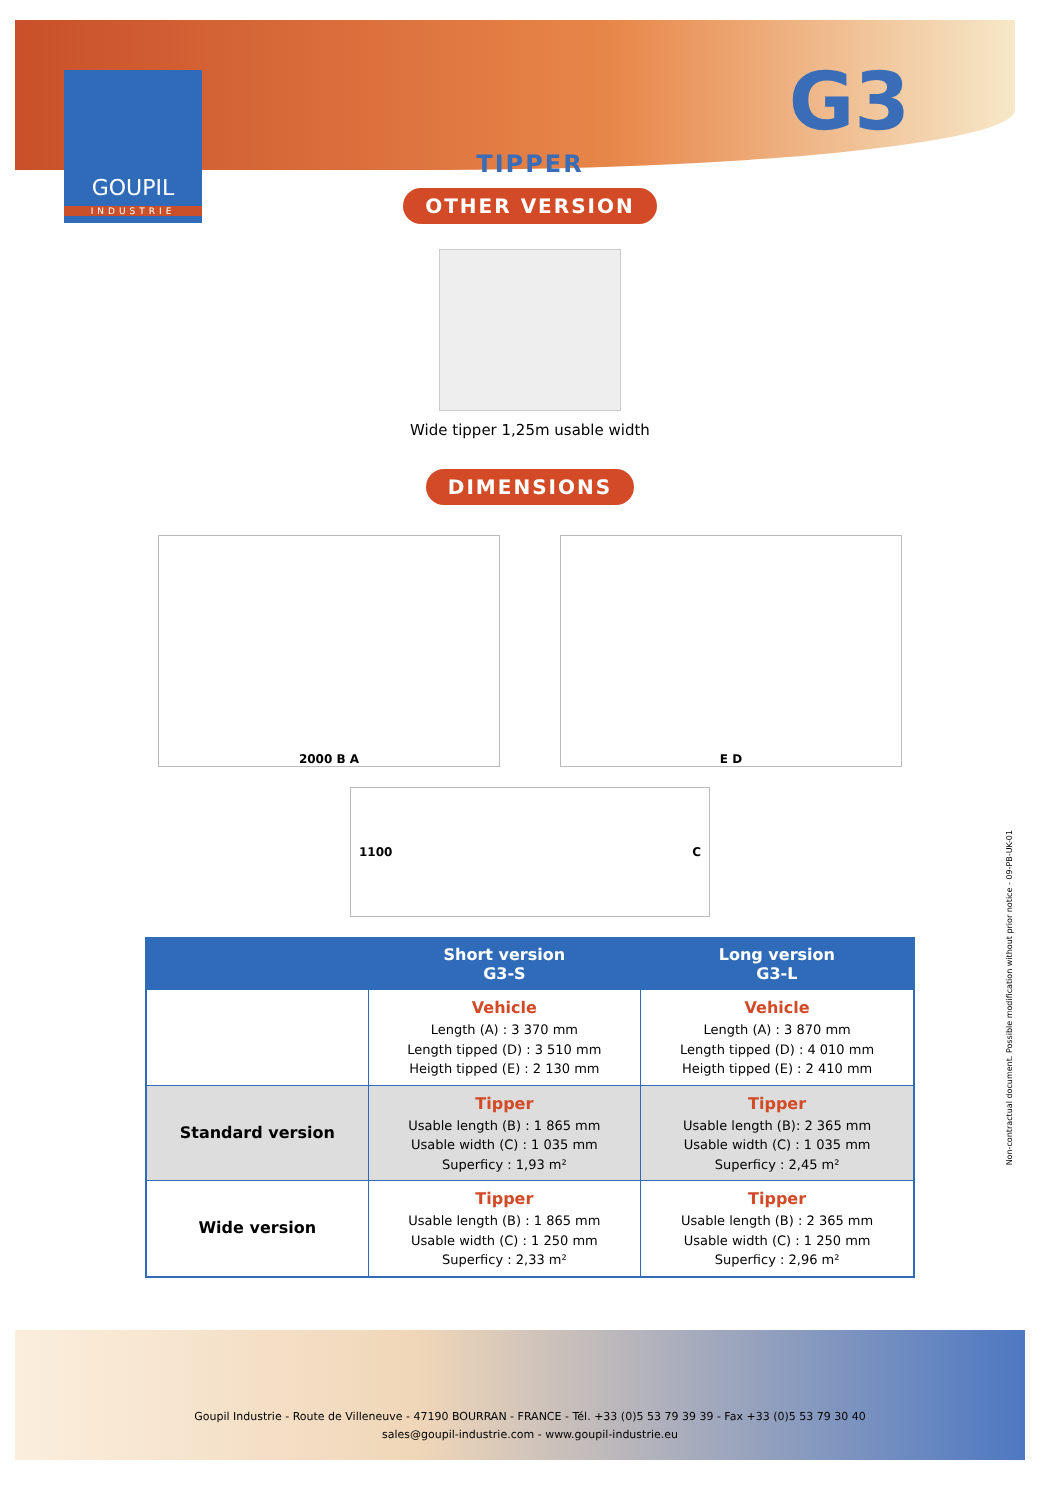GOUPIL
INDUSTRIE
G3
TIPPER
OTHER VERSION
Wide tipper 1,25m usable width
DIMENSIONS
2000 B A E D
1100 C
| | Short version G3-S | Long version G3-L |
| --- | --- | --- |
| | Vehicle Length (A) : 3 370 mm Length tipped (D) : 3 510 mm Heigth tipped (E) : 2 130 mm | Vehicle Length (A) : 3 870 mm Length tipped (D) : 4 010 mm Heigth tipped (E) : 2 410 mm |
| Standard version | Tipper Usable length (B) : 1 865 mm Usable width (C) : 1 035 mm Superficy : 1,93 m² | Tipper Usable length (B): 2 365 mm Usable width (C) : 1 035 mm Superficy : 2,45 m² |
| Wide version | Tipper Usable length (B) : 1 865 mm Usable width (C) : 1 250 mm Superficy : 2,33 m² | Tipper Usable length (B) : 2 365 mm Usable width (C) : 1 250 mm Superficy : 2,96 m² |
Non-contractual document. Possible modification without prior notice - 09-PB-UK-01
Goupil Industrie - Route de Villeneuve - 47190 BOURRAN - FRANCE - Tél. +33 (0)5 53 79 39 39 - Fax +33 (0)5 53 79 30 40
sales@goupil-industrie.com - www.goupil-industrie.eu